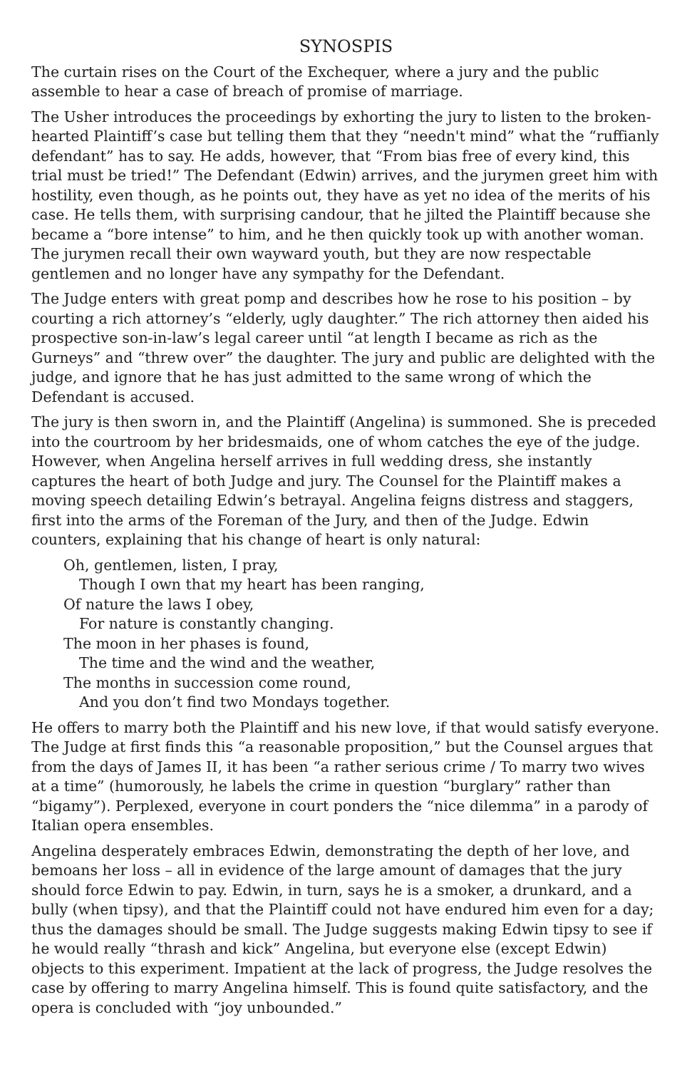SYNOSPIS
The curtain rises on the Court of the Exchequer, where a jury and the public assemble to hear a case of breach of promise of marriage.
The Usher introduces the proceedings by exhorting the jury to listen to the broken-hearted Plaintiff’s case but telling them that they “needn't mind” what the “ruffianly defendant” has to say. He adds, however, that “From bias free of every kind, this trial must be tried!” The Defendant (Edwin) arrives, and the jurymen greet him with hostility, even though, as he points out, they have as yet no idea of the merits of his case. He tells them, with surprising candour, that he jilted the Plaintiff because she became a “bore intense” to him, and he then quickly took up with another woman. The jurymen recall their own wayward youth, but they are now respectable gentlemen and no longer have any sympathy for the Defendant.
The Judge enters with great pomp and describes how he rose to his position – by courting a rich attorney’s “elderly, ugly daughter.” The rich attorney then aided his prospective son-in-law’s legal career until “at length I became as rich as the Gurneys” and “threw over” the daughter. The jury and public are delighted with the judge, and ignore that he has just admitted to the same wrong of which the Defendant is accused.
The jury is then sworn in, and the Plaintiff (Angelina) is summoned. She is preceded into the courtroom by her bridesmaids, one of whom catches the eye of the judge. However, when Angelina herself arrives in full wedding dress, she instantly captures the heart of both Judge and jury. The Counsel for the Plaintiff makes a moving speech detailing Edwin’s betrayal. Angelina feigns distress and staggers, first into the arms of the Foreman of the Jury, and then of the Judge. Edwin counters, explaining that his change of heart is only natural:
Oh, gentlemen, listen, I pray,
Though I own that my heart has been ranging,
Of nature the laws I obey,
For nature is constantly changing.
The moon in her phases is found,
The time and the wind and the weather,
The months in succession come round,
And you don’t find two Mondays together.
He offers to marry both the Plaintiff and his new love, if that would satisfy everyone. The Judge at first finds this “a reasonable proposition,” but the Counsel argues that from the days of James II, it has been “a rather serious crime / To marry two wives at a time” (humorously, he labels the crime in question “burglary” rather than “bigamy”). Perplexed, everyone in court ponders the “nice dilemma” in a parody of Italian opera ensembles.
Angelina desperately embraces Edwin, demonstrating the depth of her love, and bemoans her loss – all in evidence of the large amount of damages that the jury should force Edwin to pay. Edwin, in turn, says he is a smoker, a drunkard, and a bully (when tipsy), and that the Plaintiff could not have endured him even for a day; thus the damages should be small. The Judge suggests making Edwin tipsy to see if he would really “thrash and kick” Angelina, but everyone else (except Edwin) objects to this experiment. Impatient at the lack of progress, the Judge resolves the case by offering to marry Angelina himself. This is found quite satisfactory, and the opera is concluded with “joy unbounded.”